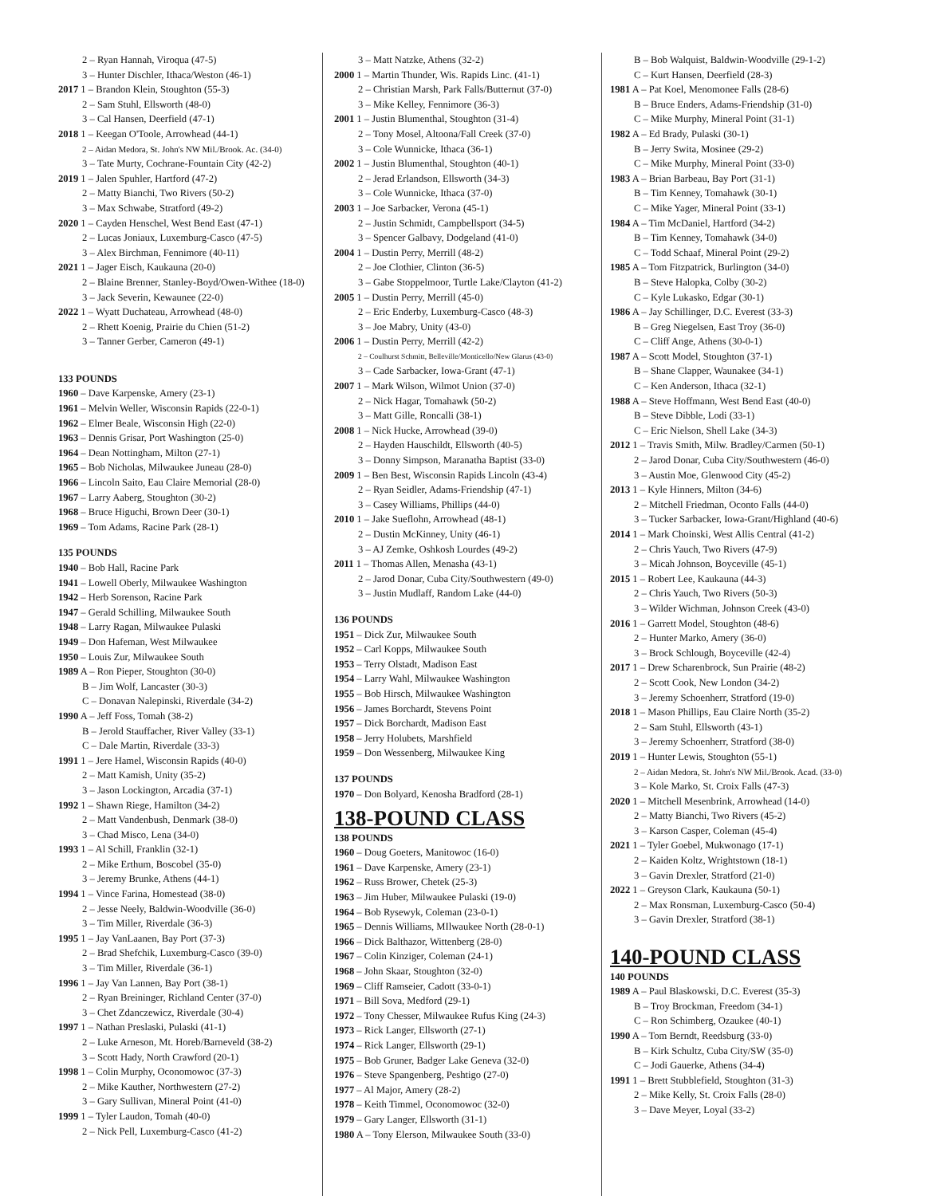2 – Ryan Hannah, Viroqua (47-5)
3 – Hunter Dischler, Ithaca/Weston (46-1)
2017 1 – Brandon Klein, Stoughton (55-3)
2 – Sam Stuhl, Ellsworth (48-0)
3 – Cal Hansen, Deerfield (47-1)
2018 1 – Keegan O'Toole, Arrowhead (44-1)
2 – Aidan Medora, St. John's NW Mil./Brook. Ac. (34-0)
3 – Tate Murty, Cochrane-Fountain City (42-2)
2019 1 – Jalen Spuhler, Hartford (47-2)
2 – Matty Bianchi, Two Rivers (50-2)
3 – Max Schwabe, Stratford (49-2)
2020 1 – Cayden Henschel, West Bend East (47-1)
2 – Lucas Joniaux, Luxemburg-Casco (47-5)
3 – Alex Birchman, Fennimore (40-11)
2021 1 – Jager Eisch, Kaukauna (20-0)
2 – Blaine Brenner, Stanley-Boyd/Owen-Withee (18-0)
3 – Jack Severin, Kewaunee (22-0)
2022 1 – Wyatt Duchateau, Arrowhead (48-0)
2 – Rhett Koenig, Prairie du Chien (51-2)
3 – Tanner Gerber, Cameron (49-1)
133 POUNDS
1960 – Dave Karpenske, Amery (23-1)
1961 – Melvin Weller, Wisconsin Rapids (22-0-1)
1962 – Elmer Beale, Wisconsin High (22-0)
1963 – Dennis Grisar, Port Washington (25-0)
1964 – Dean Nottingham, Milton (27-1)
1965 – Bob Nicholas, Milwaukee Juneau (28-0)
1966 – Lincoln Saito, Eau Claire Memorial (28-0)
1967 – Larry Aaberg, Stoughton (30-2)
1968 – Bruce Higuchi, Brown Deer (30-1)
1969 – Tom Adams, Racine Park (28-1)
135 POUNDS
1940 – Bob Hall, Racine Park
1941 – Lowell Oberly, Milwaukee Washington
1942 – Herb Sorenson, Racine Park
1947 – Gerald Schilling, Milwaukee South
1948 – Larry Ragan, Milwaukee Pulaski
1949 – Don Hafeman, West Milwaukee
1950 – Louis Zur, Milwaukee South
1989 A – Ron Pieper, Stoughton (30-0)
B – Jim Wolf, Lancaster (30-3)
C – Donavan Nalepinski, Riverdale (34-2)
1990 A – Jeff Foss, Tomah (38-2)
B – Jerold Stauffacher, River Valley (33-1)
C – Dale Martin, Riverdale (33-3)
1991 1 – Jere Hamel, Wisconsin Rapids (40-0)
2 – Matt Kamish, Unity (35-2)
3 – Jason Lockington, Arcadia (37-1)
1992 1 – Shawn Riege, Hamilton (34-2)
2 – Matt Vandenbush, Denmark (38-0)
3 – Chad Misco, Lena (34-0)
1993 1 – Al Schill, Franklin (32-1)
2 – Mike Erthum, Boscobel (35-0)
3 – Jeremy Brunke, Athens (44-1)
1994 1 – Vince Farina, Homestead (38-0)
2 – Jesse Neely, Baldwin-Woodville (36-0)
3 – Tim Miller, Riverdale (36-3)
1995 1 – Jay VanLaanen, Bay Port (37-3)
2 – Brad Shefchik, Luxemburg-Casco (39-0)
3 – Tim Miller, Riverdale (36-1)
1996 1 – Jay Van Lannen, Bay Port (38-1)
2 – Ryan Breininger, Richland Center (37-0)
3 – Chet Zdanczewicz, Riverdale (30-4)
1997 1 – Nathan Preslaski, Pulaski (41-1)
2 – Luke Arneson, Mt. Horeb/Barneveld (38-2)
3 – Scott Hady, North Crawford (20-1)
1998 1 – Colin Murphy, Oconomowoc (37-3)
2 – Mike Kauther, Northwestern (27-2)
3 – Gary Sullivan, Mineral Point (41-0)
1999 1 – Tyler Laudon, Tomah (40-0)
2 – Nick Pell, Luxemburg-Casco (41-2)
3 – Matt Natzke, Athens (32-2)
2000 1 – Martin Thunder, Wis. Rapids Linc. (41-1)
2 – Christian Marsh, Park Falls/Butternut (37-0)
3 – Mike Kelley, Fennimore (36-3)
2001 1 – Justin Blumenthal, Stoughton (31-4)
2 – Tony Mosel, Altoona/Fall Creek (37-0)
3 – Cole Wunnicke, Ithaca (36-1)
2002 1 – Justin Blumenthal, Stoughton (40-1)
2 – Jerad Erlandson, Ellsworth (34-3)
3 – Cole Wunnicke, Ithaca (37-0)
2003 1 – Joe Sarbacker, Verona (45-1)
2 – Justin Schmidt, Campbellsport (34-5)
3 – Spencer Galbavy, Dodgeland (41-0)
2004 1 – Dustin Perry, Merrill (48-2)
2 – Joe Clothier, Clinton (36-5)
3 – Gabe Stoppelmoor, Turtle Lake/Clayton (41-2)
2005 1 – Dustin Perry, Merrill (45-0)
2 – Eric Enderby, Luxemburg-Casco (48-3)
3 – Joe Mabry, Unity (43-0)
2006 1 – Dustin Perry, Merrill (42-2)
2 – Coulhurst Schmitt, Belleville/Monticello/New Glarus (43-0)
3 – Cade Sarbacker, Iowa-Grant (47-1)
2007 1 – Mark Wilson, Wilmot Union (37-0)
2 – Nick Hagar, Tomahawk (50-2)
3 – Matt Gille, Roncalli (38-1)
2008 1 – Nick Hucke, Arrowhead (39-0)
2 – Hayden Hauschildt, Ellsworth (40-5)
3 – Donny Simpson, Maranatha Baptist (33-0)
2009 1 – Ben Best, Wisconsin Rapids Lincoln (43-4)
2 – Ryan Seidler, Adams-Friendship (47-1)
3 – Casey Williams, Phillips (44-0)
2010 1 – Jake Sueflohn, Arrowhead (48-1)
2 – Dustin McKinney, Unity (46-1)
3 – AJ Zemke, Oshkosh Lourdes (49-2)
2011 1 – Thomas Allen, Menasha (43-1)
2 – Jarod Donar, Cuba City/Southwestern (49-0)
3 – Justin Mudlaff, Random Lake (44-0)
136 POUNDS
1951 – Dick Zur, Milwaukee South
1952 – Carl Kopps, Milwaukee South
1953 – Terry Olstadt, Madison East
1954 – Larry Wahl, Milwaukee Washington
1955 – Bob Hirsch, Milwaukee Washington
1956 – James Borchardt, Stevens Point
1957 – Dick Borchardt, Madison East
1958 – Jerry Holubets, Marshfield
1959 – Don Wessenberg, Milwaukee King
137 POUNDS
1970 – Don Bolyard, Kenosha Bradford (28-1)
138-POUND CLASS
138 POUNDS
1960 – Doug Goeters, Manitowoc (16-0)
1961 – Dave Karpenske, Amery (23-1)
1962 – Russ Brower, Chetek (25-3)
1963 – Jim Huber, Milwaukee Pulaski (19-0)
1964 – Bob Rysewyk, Coleman (23-0-1)
1965 – Dennis Williams, MIlwaukee North (28-0-1)
1966 – Dick Balthazor, Wittenberg (28-0)
1967 – Colin Kinziger, Coleman (24-1)
1968 – John Skaar, Stoughton (32-0)
1969 – Cliff Ramseier, Cadott (33-0-1)
1971 – Bill Sova, Medford (29-1)
1972 – Tony Chesser, Milwaukee Rufus King (24-3)
1973 – Rick Langer, Ellsworth (27-1)
1974 – Rick Langer, Ellsworth (29-1)
1975 – Bob Gruner, Badger Lake Geneva (32-0)
1976 – Steve Spangenberg, Peshtigo (27-0)
1977 – Al Major, Amery (28-2)
1978 – Keith Timmel, Oconomowoc (32-0)
1979 – Gary Langer, Ellsworth (31-1)
1980 A – Tony Elerson, Milwaukee South (33-0)
B – Bob Walquist, Baldwin-Woodville (29-1-2)
C – Kurt Hansen, Deerfield (28-3)
1981 A – Pat Koel, Menomonee Falls (28-6)
B – Bruce Enders, Adams-Friendship (31-0)
C – Mike Murphy, Mineral Point (31-1)
1982 A – Ed Brady, Pulaski (30-1)
B – Jerry Swita, Mosinee (29-2)
C – Mike Murphy, Mineral Point (33-0)
1983 A – Brian Barbeau, Bay Port (31-1)
B – Tim Kenney, Tomahawk (30-1)
C – Mike Yager, Mineral Point (33-1)
1984 A – Tim McDaniel, Hartford (34-2)
B – Tim Kenney, Tomahawk (34-0)
C – Todd Schaaf, Mineral Point (29-2)
1985 A – Tom Fitzpatrick, Burlington (34-0)
B – Steve Halopka, Colby (30-2)
C – Kyle Lukasko, Edgar (30-1)
1986 A – Jay Schillinger, D.C. Everest (33-3)
B – Greg Niegelsen, East Troy (36-0)
C – Cliff Ange, Athens (30-0-1)
1987 A – Scott Model, Stoughton (37-1)
B – Shane Clapper, Waunakee (34-1)
C – Ken Anderson, Ithaca (32-1)
1988 A – Steve Hoffmann, West Bend East (40-0)
B – Steve Dibble, Lodi (33-1)
C – Eric Nielson, Shell Lake (34-3)
2012 1 – Travis Smith, Milw. Bradley/Carmen (50-1)
2 – Jarod Donar, Cuba City/Southwestern (46-0)
3 – Austin Moe, Glenwood City (45-2)
2013 1 – Kyle Hinners, Milton (34-6)
2 – Mitchell Friedman, Oconto Falls (44-0)
3 – Tucker Sarbacker, Iowa-Grant/Highland (40-6)
2014 1 – Mark Choinski, West Allis Central (41-2)
2 – Chris Yauch, Two Rivers (47-9)
3 – Micah Johnson, Boyceville (45-1)
2015 1 – Robert Lee, Kaukauna (44-3)
2 – Chris Yauch, Two Rivers (50-3)
3 – Wilder Wichman, Johnson Creek (43-0)
2016 1 – Garrett Model, Stoughton (48-6)
2 – Hunter Marko, Amery (36-0)
3 – Brock Schlough, Boyceville (42-4)
2017 1 – Drew Scharenbrock, Sun Prairie (48-2)
2 – Scott Cook, New London (34-2)
3 – Jeremy Schoenherr, Stratford (19-0)
2018 1 – Mason Phillips, Eau Claire North (35-2)
2 – Sam Stuhl, Ellsworth (43-1)
3 – Jeremy Schoenherr, Stratford (38-0)
2019 1 – Hunter Lewis, Stoughton (55-1)
2 – Aidan Medora, St. John's NW Mil./Brook. Acad. (33-0)
3 – Kole Marko, St. Croix Falls (47-3)
2020 1 – Mitchell Mesenbrink, Arrowhead (14-0)
2 – Matty Bianchi, Two Rivers (45-2)
3 – Karson Casper, Coleman (45-4)
2021 1 – Tyler Goebel, Mukwonago (17-1)
2 – Kaiden Koltz, Wrightstown (18-1)
3 – Gavin Drexler, Stratford (21-0)
2022 1 – Greyson Clark, Kaukauna (50-1)
2 – Max Ronsman, Luxemburg-Casco (50-4)
3 – Gavin Drexler, Stratford (38-1)
140-POUND CLASS
140 POUNDS
1989 A – Paul Blaskowski, D.C. Everest (35-3)
B – Troy Brockman, Freedom (34-1)
C – Ron Schimberg, Ozaukee (40-1)
1990 A – Tom Berndt, Reedsburg (33-0)
B – Kirk Schultz, Cuba City/SW (35-0)
C – Jodi Gauerke, Athens (34-4)
1991 1 – Brett Stubblefield, Stoughton (31-3)
2 – Mike Kelly, St. Croix Falls (28-0)
3 – Dave Meyer, Loyal (33-2)